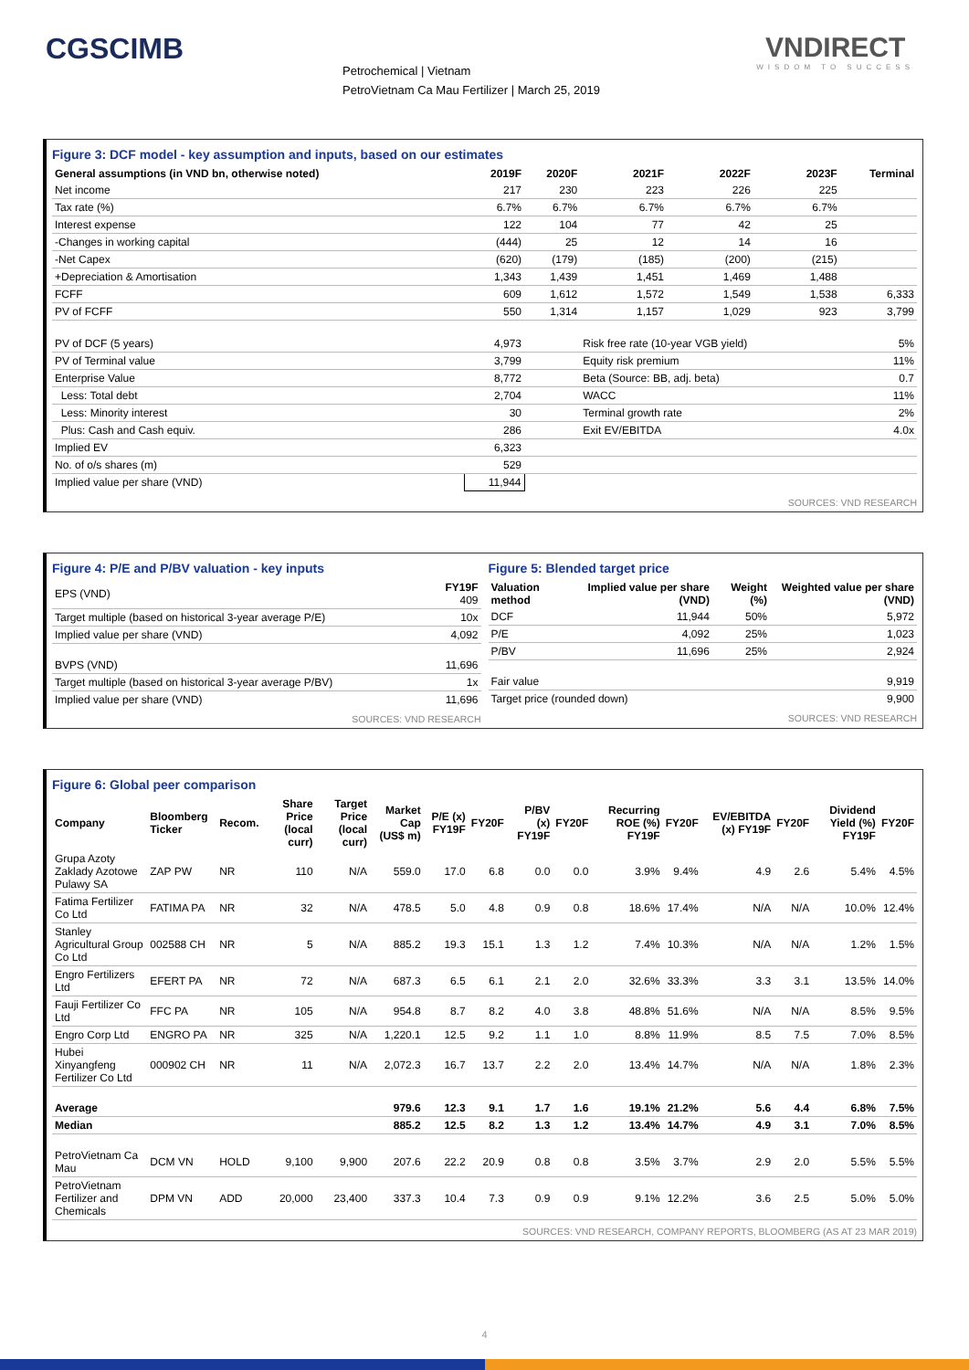CGSCIMB
Petrochemical | Vietnam
PetroVietnam Ca Mau Fertilizer | March 25, 2019
VNDIRECT
WISDOM TO SUCCESS
Figure 3: DCF model - key assumption and inputs, based on our estimates
| General assumptions (in VND bn, otherwise noted) | 2019F | 2020F | 2021F | 2022F | 2023F | Terminal |
| --- | --- | --- | --- | --- | --- | --- |
| Net income | 217 | 230 | 223 | 226 | 225 | |
| Tax rate (%) | 6.7% | 6.7% | 6.7% | 6.7% | 6.7% | |
| Interest expense | 122 | 104 | 77 | 42 | 25 | |
| -Changes in working capital | (444) | 25 | 12 | 14 | 16 | |
| -Net Capex | (620) | (179) | (185) | (200) | (215) | |
| +Depreciation & Amortisation | 1,343 | 1,439 | 1,451 | 1,469 | 1,488 | |
| FCFF | 609 | 1,612 | 1,572 | 1,549 | 1,538 | 6,333 |
| PV of FCFF | 550 | 1,314 | 1,157 | 1,029 | 923 | 3,799 |
| PV of DCF (5 years) | 4,973 | | Risk free rate (10-year VGB yield) | | | 5% |
| PV of Terminal value | 3,799 | | Equity risk premium | | | 11% |
| Enterprise Value | 8,772 | | Beta (Source: BB, adj. beta) | | | 0.7 |
| Less: Total debt | 2,704 | | WACC | | | 11% |
| Less: Minority interest | 30 | | Terminal growth rate | | | 2% |
| Plus: Cash and Cash equiv. | 286 | | Exit EV/EBITDA | | | 4.0x |
| Implied EV | 6,323 | | | | | |
| No. of o/s shares (m) | 529 | | | | | |
| Implied value per share (VND) | 11,944 | | | | | |
SOURCES: VND RESEARCH
Figure 4: P/E and P/BV valuation - key inputs
| EPS (VND) | FY19F 409 |
| Target multiple (based on historical 3-year average P/E) | 10x |
| Implied value per share (VND) | 4,092 |
| BVPS (VND) | 11,696 |
| Target multiple (based on historical 3-year average P/BV) | 1x |
| Implied value per share (VND) | 11,696 |
SOURCES: VND RESEARCH
Figure 5: Blended target price
| Valuation method | Implied value per share (VND) | Weight (%) | Weighted value per share (VND) |
| --- | --- | --- | --- |
| DCF | 11,944 | 50% | 5,972 |
| P/E | 4,092 | 25% | 1,023 |
| P/BV | 11,696 | 25% | 2,924 |
| Fair value | | | 9,919 |
| Target price (rounded down) | | | 9,900 |
SOURCES: VND RESEARCH
Figure 6: Global peer comparison
| Company | Bloomberg Ticker | Recom. | Share Price (local curr) | Target Price (local curr) | Market Cap (US$ m) | P/E (x) FY19F | FY20F | P/BV (x) FY19F | FY20F | Recurring ROE (%) FY19F | FY20F | EV/EBITDA (x) FY19F | FY20F | Dividend Yield (%) FY19F | FY20F |
| --- | --- | --- | --- | --- | --- | --- | --- | --- | --- | --- | --- | --- | --- | --- | --- |
| Grupa Azoty Zaklady Azotowe Pulawy SA | ZAP PW | NR | 110 | N/A | 559.0 | 17.0 | 6.8 | 0.0 | 0.0 | 3.9% | 9.4% | 4.9 | 2.6 | 5.4% | 4.5% |
| Fatima Fertilizer Co Ltd | FATIMA PA | NR | 32 | N/A | 478.5 | 5.0 | 4.8 | 0.9 | 0.8 | 18.6% | 17.4% | N/A | N/A | 10.0% | 12.4% |
| Stanley Agricultural Group Co Ltd | 002588 CH | NR | 5 | N/A | 885.2 | 19.3 | 15.1 | 1.3 | 1.2 | 7.4% | 10.3% | N/A | N/A | 1.2% | 1.5% |
| Engro Fertilizers Ltd | EFERT PA | NR | 72 | N/A | 687.3 | 6.5 | 6.1 | 2.1 | 2.0 | 32.6% | 33.3% | 3.3 | 3.1 | 13.5% | 14.0% |
| Fauji Fertilizer Co Ltd | FFC PA | NR | 105 | N/A | 954.8 | 8.7 | 8.2 | 4.0 | 3.8 | 48.8% | 51.6% | N/A | N/A | 8.5% | 9.5% |
| Engro Corp Ltd | ENGRO PA | NR | 325 | N/A | 1,220.1 | 12.5 | 9.2 | 1.1 | 1.0 | 8.8% | 11.9% | 8.5 | 7.5 | 7.0% | 8.5% |
| Hubei Xinyangfeng Fertilizer Co Ltd | 000902 CH | NR | 11 | N/A | 2,072.3 | 16.7 | 13.7 | 2.2 | 2.0 | 13.4% | 14.7% | N/A | N/A | 1.8% | 2.3% |
| Average | | | | | 979.6 | 12.3 | 9.1 | 1.7 | 1.6 | 19.1% | 21.2% | 5.6 | 4.4 | 6.8% | 7.5% |
| Median | | | | | 885.2 | 12.5 | 8.2 | 1.3 | 1.2 | 13.4% | 14.7% | 4.9 | 3.1 | 7.0% | 8.5% |
| PetroVietnam Ca Mau | DCM VN | HOLD | 9,100 | 9,900 | 207.6 | 22.2 | 20.9 | 0.8 | 0.8 | 3.5% | 3.7% | 2.9 | 2.0 | 5.5% | 5.5% |
| PetroVietnam Fertilizer and Chemicals | DPM VN | ADD | 20,000 | 23,400 | 337.3 | 10.4 | 7.3 | 0.9 | 0.9 | 9.1% | 12.2% | 3.6 | 2.5 | 5.0% | 5.0% |
SOURCES: VND RESEARCH, COMPANY REPORTS, BLOOMBERG (AS AT 23 MAR 2019)
4